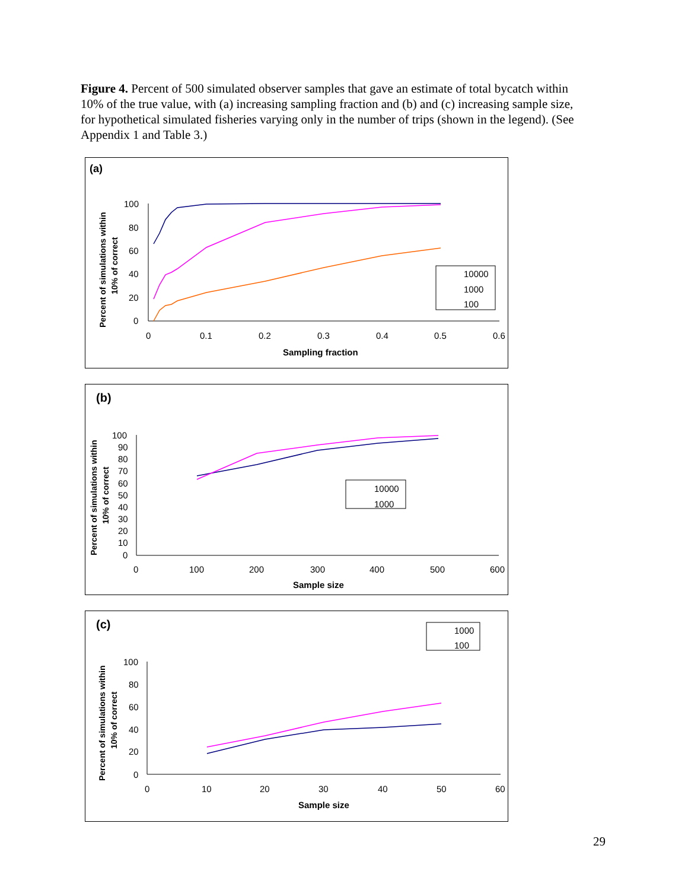Figure 4. Percent of 500 simulated observer samples that gave an estimate of total bycatch within 10% of the true value, with (a) increasing sampling fraction and (b) and (c) increasing sample size, for hypothetical simulated fisheries varying only in the number of trips (shown in the legend). (See Appendix 1 and Table 3.)
(a)
Percent of simulations within
10% of correct
100
80
60
40
20
0
0
0.1
0.2
0.3
0.4
0.5
0.6
Sampling fraction
10000
1000
100
(b)
Percent of simulations within
10% of correct
100
90
80
70
60
50
40
30
20
10
0
0
100
200
300
400
500
600
Sample size
10000
1000
(c)
1000
100
Percent of simulations within
10% of correct
100
80
60
40
20
0
0
10
20
30
40
50
60
Sample size
29